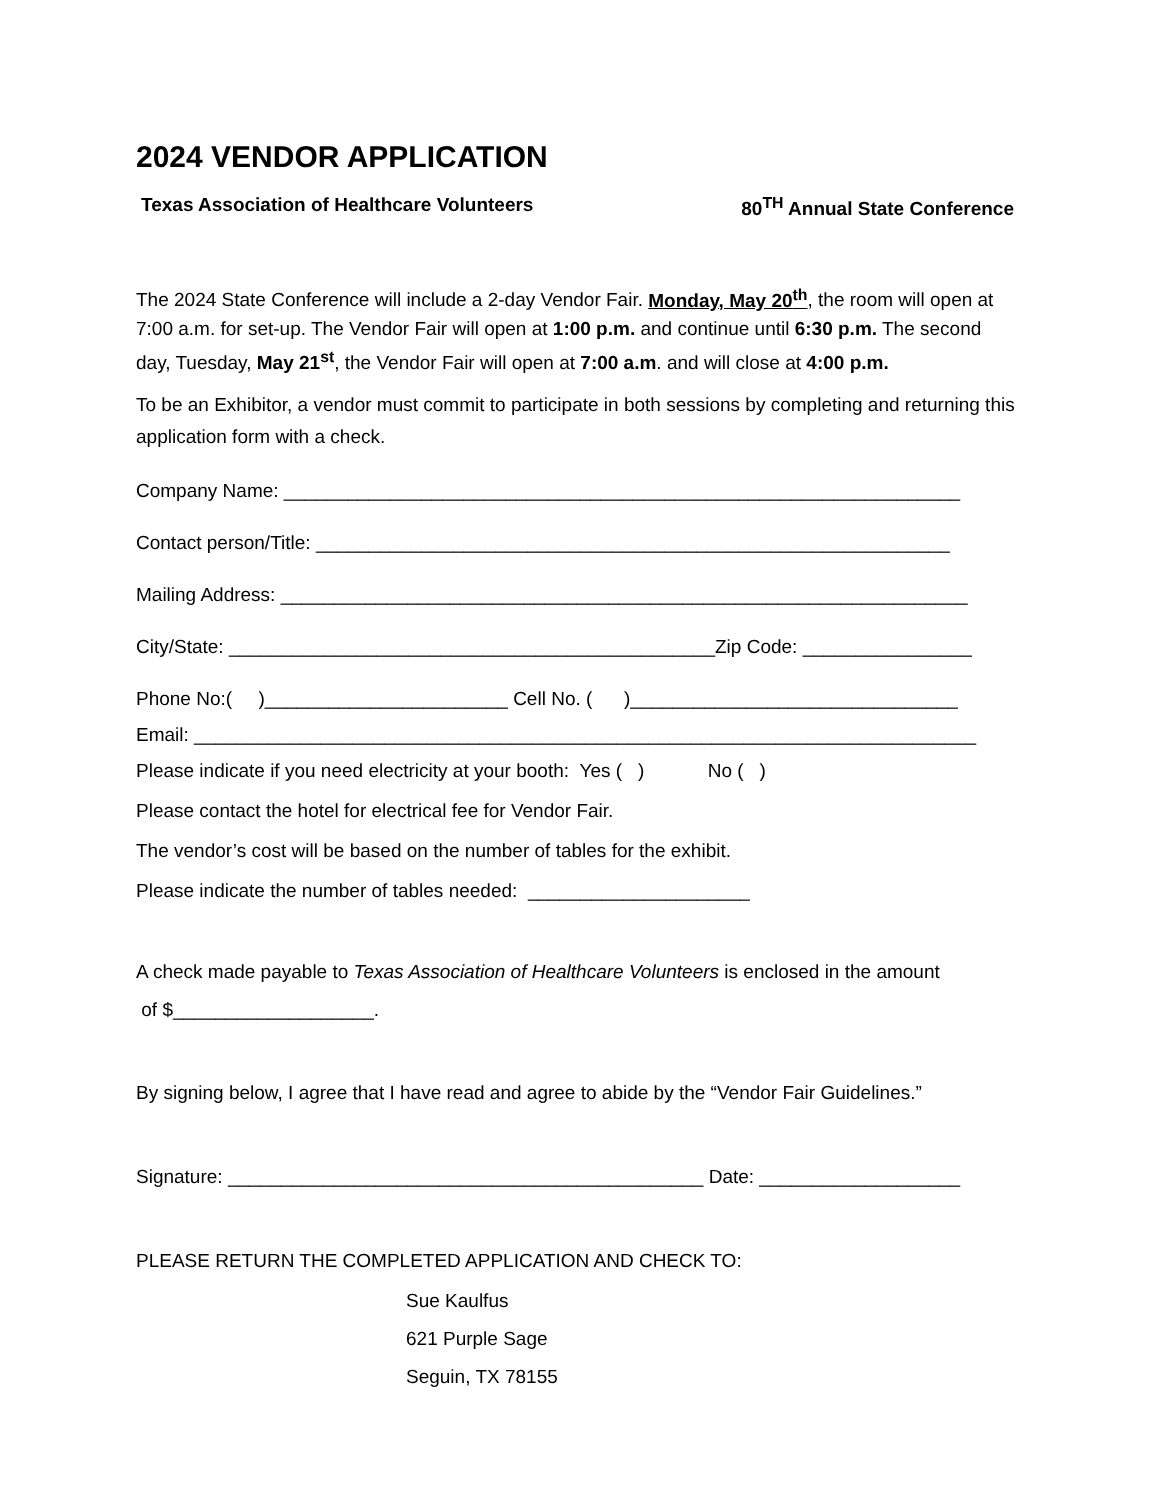2024 VENDOR APPLICATION
Texas Association of Healthcare Volunteers 80<sup>TH</sup> Annual State Conference
The 2024 State Conference will include a 2-day Vendor Fair. Monday, May 20<sup>th</sup>, the room will open at 7:00 a.m. for set-up. The Vendor Fair will open at 1:00 p.m. and continue until 6:30 p.m. The second day, Tuesday, May 21<sup>st</sup>, the Vendor Fair will open at 7:00 a.m. and will close at 4:00 p.m.
To be an Exhibitor, a vendor must commit to participate in both sessions by completing and returning this application form with a check.
Company Name: ________________________________________________________________
Contact person/Title: ____________________________________________________________
Mailing Address: _________________________________________________________________
City/State: ______________________________________________Zip Code: ________________
Phone No:( )_______________________ Cell No. ( )_______________________________
Email: __________________________________________________________________________
Please indicate if you need electricity at your booth: Yes ( ) No ( )
Please contact the hotel for electrical fee for Vendor Fair.
The vendor’s cost will be based on the number of tables for the exhibit.
Please indicate the number of tables needed: _____________________
A check made payable to Texas Association of Healthcare Volunteers is enclosed in the amount
of $___________________.
By signing below, I agree that I have read and agree to abide by the “Vendor Fair Guidelines.”
Signature: _____________________________________________ Date: ___________________
PLEASE RETURN THE COMPLETED APPLICATION AND CHECK TO:
Sue Kaulfus
621 Purple Sage
Seguin, TX 78155